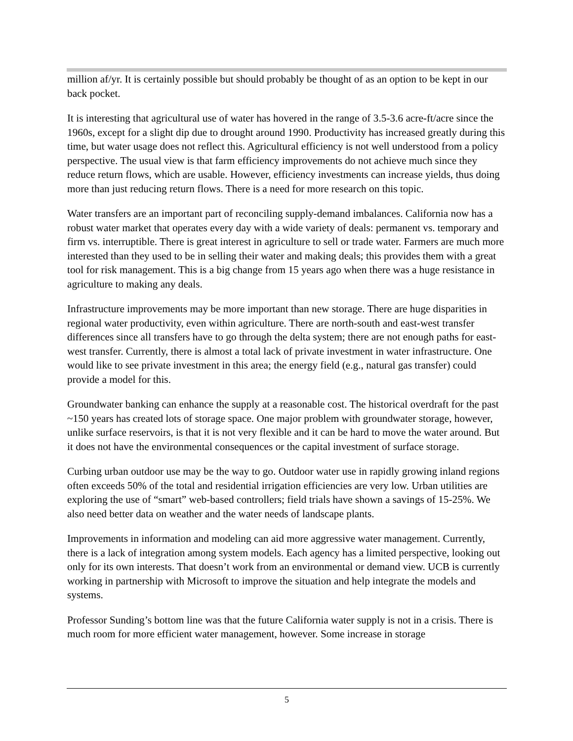million af/yr. It is certainly possible but should probably be thought of as an option to be kept in our back pocket.
It is interesting that agricultural use of water has hovered in the range of 3.5-3.6 acre-ft/acre since the 1960s, except for a slight dip due to drought around 1990. Productivity has increased greatly during this time, but water usage does not reflect this. Agricultural efficiency is not well understood from a policy perspective. The usual view is that farm efficiency improvements do not achieve much since they reduce return flows, which are usable. However, efficiency investments can increase yields, thus doing more than just reducing return flows. There is a need for more research on this topic.
Water transfers are an important part of reconciling supply-demand imbalances. California now has a robust water market that operates every day with a wide variety of deals: permanent vs. temporary and firm vs. interruptible. There is great interest in agriculture to sell or trade water. Farmers are much more interested than they used to be in selling their water and making deals; this provides them with a great tool for risk management. This is a big change from 15 years ago when there was a huge resistance in agriculture to making any deals.
Infrastructure improvements may be more important than new storage. There are huge disparities in regional water productivity, even within agriculture. There are north-south and east-west transfer differences since all transfers have to go through the delta system; there are not enough paths for east-west transfer. Currently, there is almost a total lack of private investment in water infrastructure. One would like to see private investment in this area; the energy field (e.g., natural gas transfer) could provide a model for this.
Groundwater banking can enhance the supply at a reasonable cost. The historical overdraft for the past ~150 years has created lots of storage space. One major problem with groundwater storage, however, unlike surface reservoirs, is that it is not very flexible and it can be hard to move the water around. But it does not have the environmental consequences or the capital investment of surface storage.
Curbing urban outdoor use may be the way to go. Outdoor water use in rapidly growing inland regions often exceeds 50% of the total and residential irrigation efficiencies are very low. Urban utilities are exploring the use of “smart” web-based controllers; field trials have shown a savings of 15-25%. We also need better data on weather and the water needs of landscape plants.
Improvements in information and modeling can aid more aggressive water management. Currently, there is a lack of integration among system models. Each agency has a limited perspective, looking out only for its own interests. That doesn’t work from an environmental or demand view. UCB is currently working in partnership with Microsoft to improve the situation and help integrate the models and systems.
Professor Sunding’s bottom line was that the future California water supply is not in a crisis. There is much room for more efficient water management, however. Some increase in storage
5